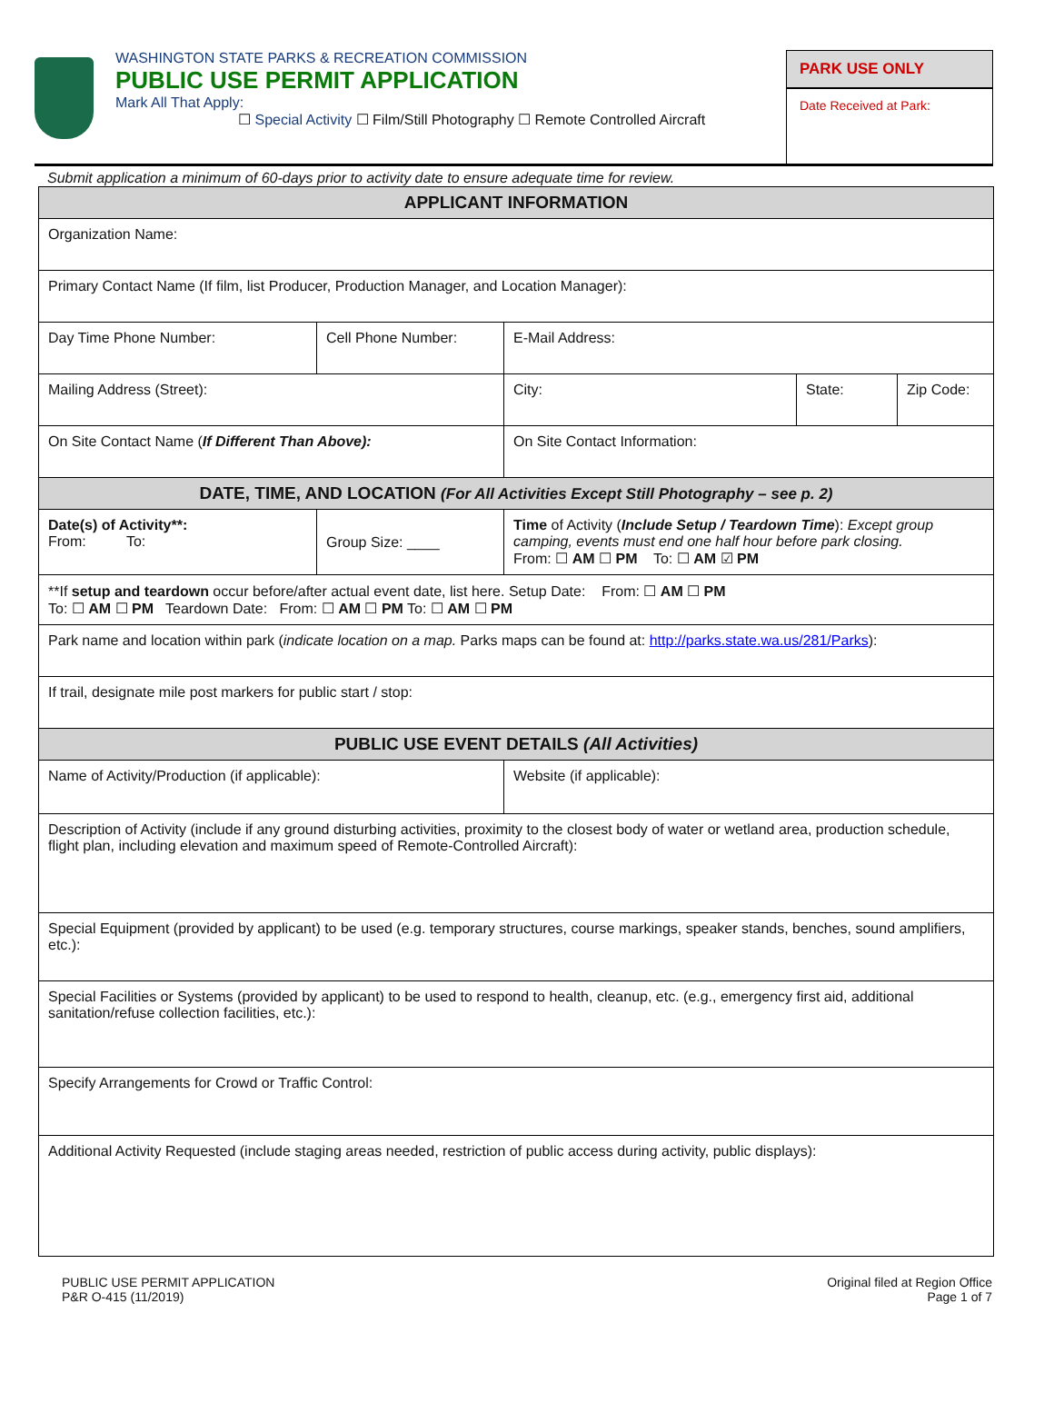WASHINGTON STATE PARKS & RECREATION COMMISSION
PUBLIC USE PERMIT APPLICATION
Mark All That Apply:
☐ Special Activity ☐ Film/Still Photography ☐ Remote Controlled Aircraft
PARK USE ONLY
Date Received at Park:
Submit application a minimum of 60-days prior to activity date to ensure adequate time for review.
| APPLICANT INFORMATION | | | | |
| --- | --- | --- | --- | --- |
| Organization Name: | | | | |
| Primary Contact Name (If film, list Producer, Production Manager, and Location Manager): | | | | |
| Day Time Phone Number: | Cell Phone Number: | E-Mail Address: | | |
| Mailing Address (Street): | | City: | State: | Zip Code: |
| On Site Contact Name ( If Different Than Above): | | On Site Contact Information: | | |
| DATE, TIME, AND LOCATION (For All Activities Except Still Photography – see p. 2) | | | | |
| Date(s) of Activity**: From: To: | Group Size: ____ | Time of Activity ( Include Setup / Teardown Time ): Except group camping, events must end one half hour before park closing. From: ☐ AM ☐ PM To: ☐ AM ☑ PM | | |
| **If setup and teardown occur before/after actual event date, list here. Setup Date: From: ☐ AM ☐ PM To: ☐ AM ☐ PM Teardown Date: From: ☐ AM ☐ PM To: ☐ AM ☐ PM | | | | |
| Park name and location within park ( indicate location on a map. Parks maps can be found at: http://parks.state.wa.us/281/Parks ): | | | | |
| If trail, designate mile post markers for public start / stop: | | | | |
| PUBLIC USE EVENT DETAILS (All Activities) | | | | |
| Name of Activity/Production (if applicable): | | Website (if applicable): | | |
| Description of Activity (include if any ground disturbing activities, proximity to the closest body of water or wetland area, production schedule, flight plan, including elevation and maximum speed of Remote-Controlled Aircraft): | | | | |
| Special Equipment (provided by applicant) to be used (e.g. temporary structures, course markings, speaker stands, benches, sound amplifiers, etc.): | | | | |
| Special Facilities or Systems (provided by applicant) to be used to respond to health, cleanup, etc. (e.g., emergency first aid, additional sanitation/refuse collection facilities, etc.): | | | | |
| Specify Arrangements for Crowd or Traffic Control: | | | | |
| Additional Activity Requested (include staging areas needed, restriction of public access during activity, public displays): | | | | |
PUBLIC USE PERMIT APPLICATION
P&R O-415 (11/2019)
Original filed at Region Office
Page 1 of 7